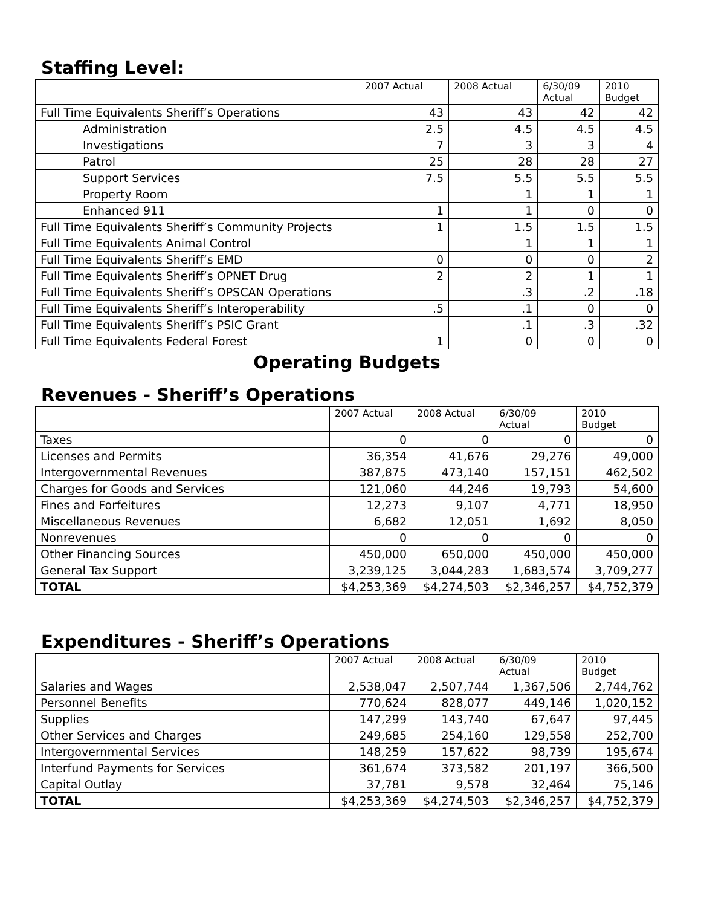Staffing Level:
| | 2007 Actual | 2008 Actual | 6/30/09 Actual | 2010 Budget |
| --- | --- | --- | --- | --- |
| Full Time Equivalents Sheriff’s Operations | 43 | 43 | 42 | 42 |
| Administration | 2.5 | 4.5 | 4.5 | 4.5 |
| Investigations | 7 | 3 | 3 | 4 |
| Patrol | 25 | 28 | 28 | 27 |
| Support Services | 7.5 | 5.5 | 5.5 | 5.5 |
| Property Room | | 1 | 1 | 1 |
| Enhanced 911 | 1 | 1 | 0 | 0 |
| Full Time Equivalents Sheriff’s Community Projects | 1 | 1.5 | 1.5 | 1.5 |
| Full Time Equivalents Animal Control | | 1 | 1 | 1 |
| Full Time Equivalents Sheriff’s EMD | 0 | 0 | 0 | 2 |
| Full Time Equivalents Sheriff’s OPNET Drug | 2 | 2 | 1 | 1 |
| Full Time Equivalents Sheriff’s OPSCAN Operations | | .3 | .2 | .18 |
| Full Time Equivalents Sheriff’s Interoperability | .5 | .1 | 0 | 0 |
| Full Time Equivalents Sheriff’s PSIC Grant | | .1 | .3 | .32 |
| Full Time Equivalents Federal Forest | 1 | 0 | 0 | 0 |
Operating Budgets
Revenues - Sheriff’s Operations
| | 2007 Actual | 2008 Actual | 6/30/09 Actual | 2010 Budget |
| --- | --- | --- | --- | --- |
| Taxes | 0 | 0 | 0 | 0 |
| Licenses and Permits | 36,354 | 41,676 | 29,276 | 49,000 |
| Intergovernmental Revenues | 387,875 | 473,140 | 157,151 | 462,502 |
| Charges for Goods and Services | 121,060 | 44,246 | 19,793 | 54,600 |
| Fines and Forfeitures | 12,273 | 9,107 | 4,771 | 18,950 |
| Miscellaneous Revenues | 6,682 | 12,051 | 1,692 | 8,050 |
| Nonrevenues | 0 | 0 | 0 | 0 |
| Other Financing Sources | 450,000 | 650,000 | 450,000 | 450,000 |
| General Tax Support | 3,239,125 | 3,044,283 | 1,683,574 | 3,709,277 |
| TOTAL | $4,253,369 | $4,274,503 | $2,346,257 | $4,752,379 |
Expenditures - Sheriff’s Operations
| | 2007 Actual | 2008 Actual | 6/30/09 Actual | 2010 Budget |
| --- | --- | --- | --- | --- |
| Salaries and Wages | 2,538,047 | 2,507,744 | 1,367,506 | 2,744,762 |
| Personnel Benefits | 770,624 | 828,077 | 449,146 | 1,020,152 |
| Supplies | 147,299 | 143,740 | 67,647 | 97,445 |
| Other Services and Charges | 249,685 | 254,160 | 129,558 | 252,700 |
| Intergovernmental Services | 148,259 | 157,622 | 98,739 | 195,674 |
| Interfund Payments for Services | 361,674 | 373,582 | 201,197 | 366,500 |
| Capital Outlay | 37,781 | 9,578 | 32,464 | 75,146 |
| TOTAL | $4,253,369 | $4,274,503 | $2,346,257 | $4,752,379 |